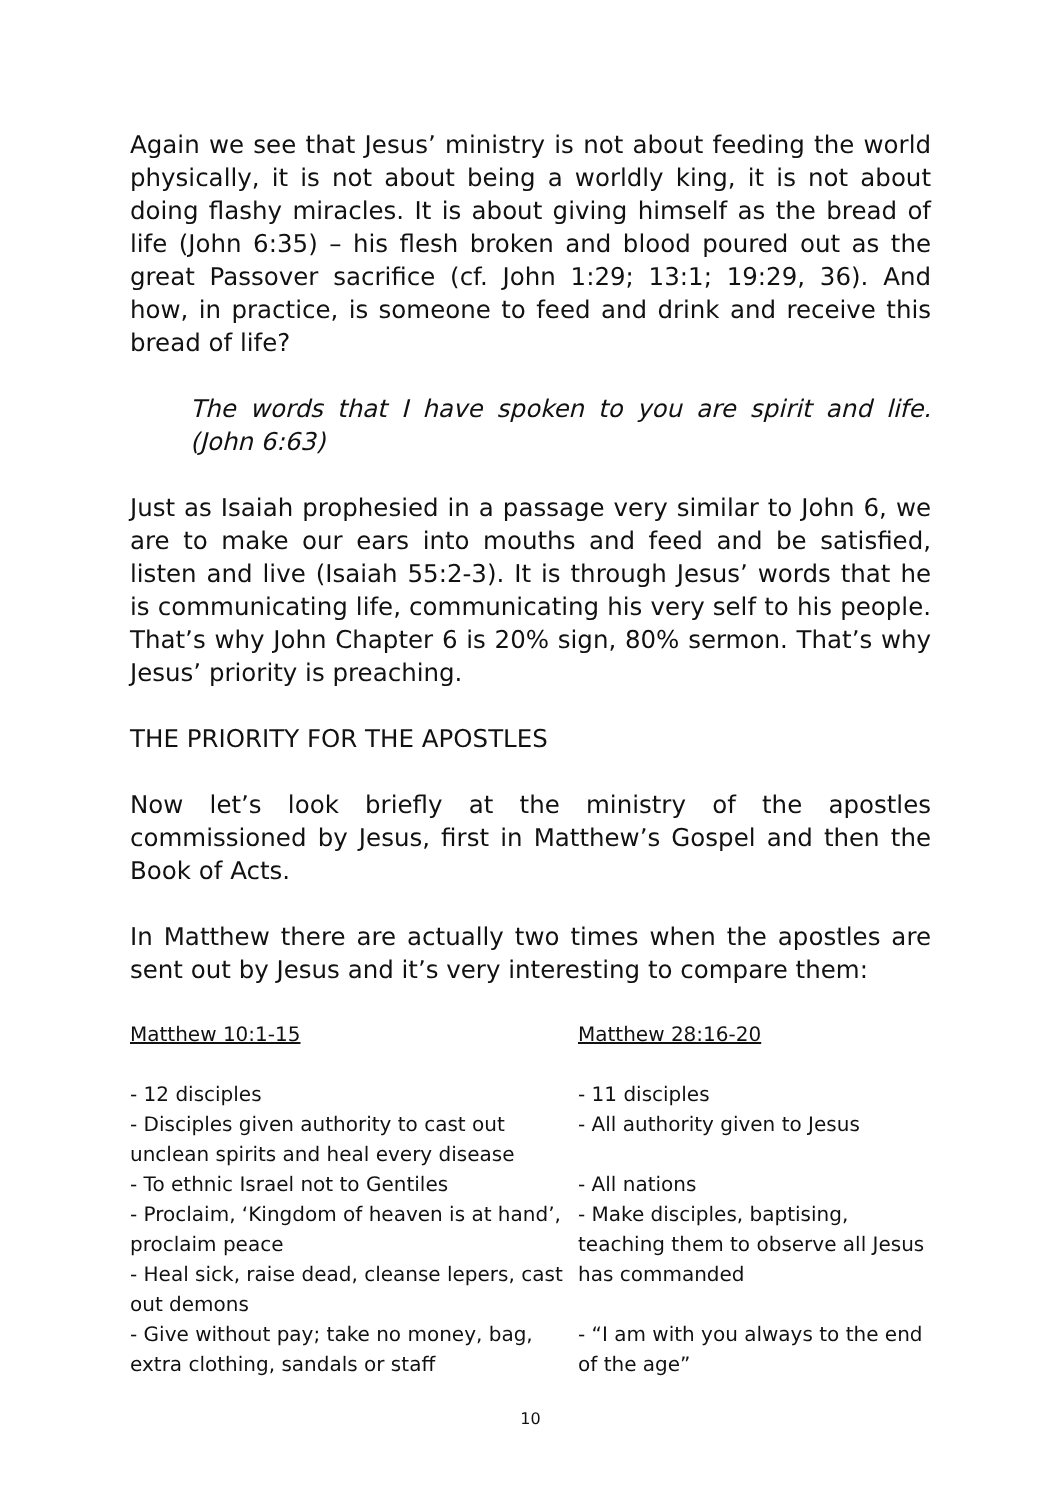Again we see that Jesus’ ministry is not about feeding the world physically, it is not about being a worldly king, it is not about doing flashy miracles. It is about giving himself as the bread of life (John 6:35) – his flesh broken and blood poured out as the great Passover sacrifice (cf. John 1:29; 13:1; 19:29, 36). And how, in practice, is someone to feed and drink and receive this bread of life?
The words that I have spoken to you are spirit and life. (John 6:63)
Just as Isaiah prophesied in a passage very similar to John 6, we are to make our ears into mouths and feed and be satisfied, listen and live (Isaiah 55:2-3). It is through Jesus’ words that he is communicating life, communicating his very self to his people. That’s why John Chapter 6 is 20% sign, 80% sermon. That’s why Jesus’ priority is preaching.
THE PRIORITY FOR THE APOSTLES
Now let’s look briefly at the ministry of the apostles commissioned by Jesus, first in Matthew’s Gospel and then the Book of Acts.
In Matthew there are actually two times when the apostles are sent out by Jesus and it’s very interesting to compare them:
| Matthew 10:1-15 | Matthew 28:16-20 |
| - 12 disciples | - 11 disciples |
| - Disciples given authority to cast out unclean spirits and heal every disease | - All authority given to Jesus |
| - To ethnic Israel not to Gentiles | - All nations |
| - Proclaim, ‘Kingdom of heaven is at hand’, proclaim peace - Heal sick, raise dead, cleanse lepers, cast out demons | - Make disciples, baptising, teaching them to observe all Jesus has commanded |
| - Give without pay; take no money, bag, extra clothing, sandals or staff | - “I am with you always to the end of the age” |
10